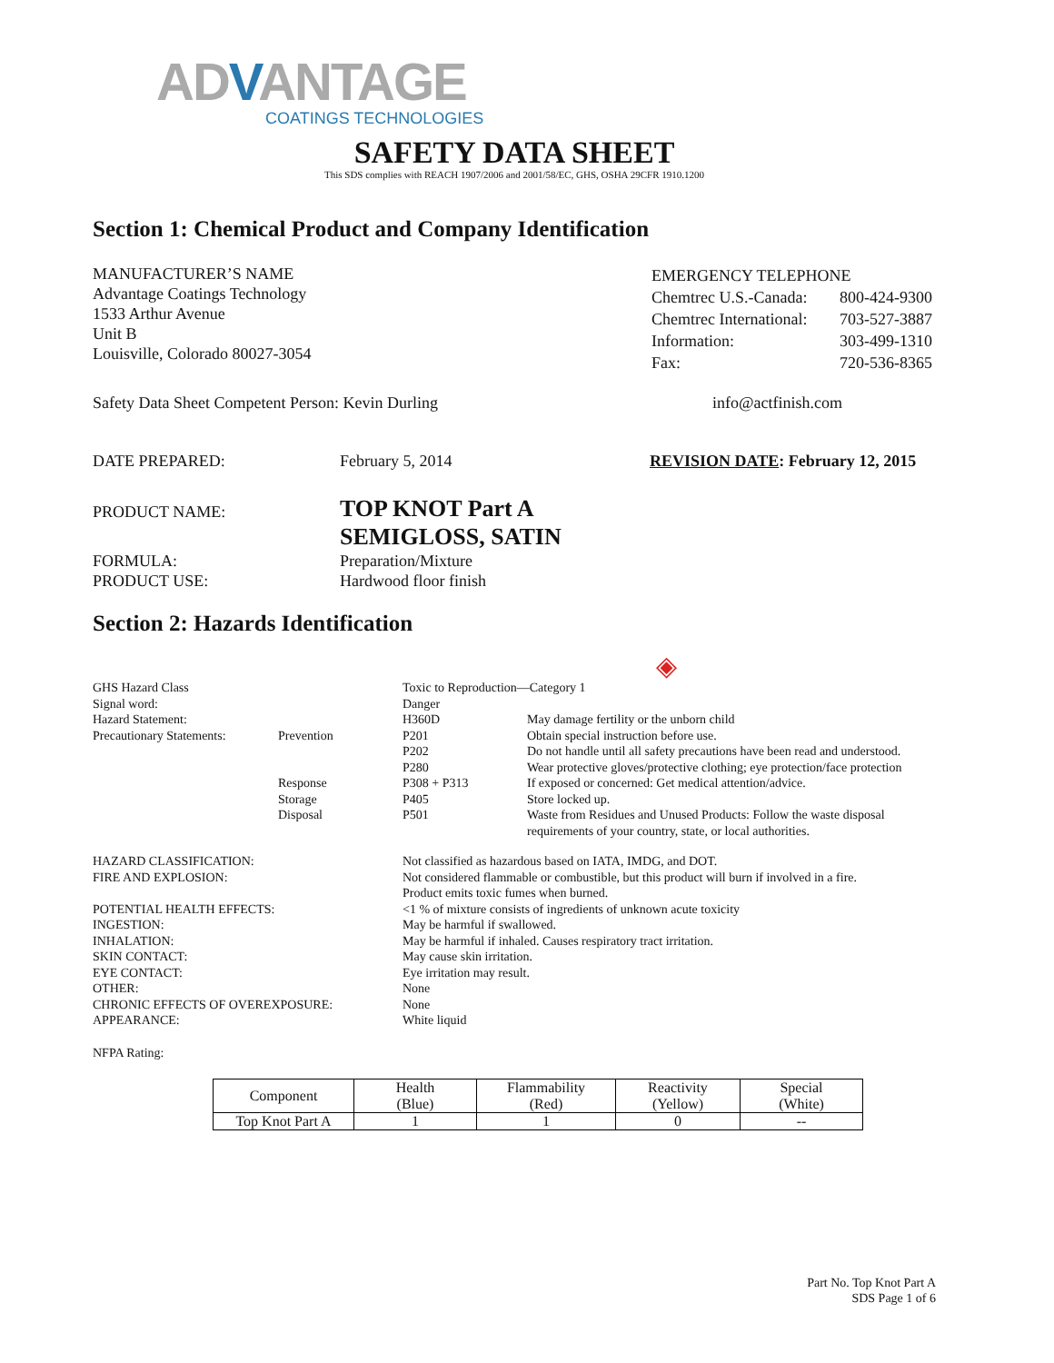ADVANTAGE
COATINGS TECHNOLOGIES
SAFETY DATA SHEET
This SDS complies with REACH 1907/2006 and 2001/58/EC, GHS, OSHA 29CFR 1910.1200
Section 1: Chemical Product and Company Identification
MANUFACTURER’S NAME
Advantage Coatings Technology
1533 Arthur Avenue
Unit B
Louisville, Colorado 80027-3054
| EMERGENCY TELEPHONE | |
| Chemtrec U.S.-Canada: | 800-424-9300 |
| Chemtrec International: | 703-527-3887 |
| Information: | 303-499-1310 |
| Fax: | 720-536-8365 |
Safety Data Sheet Competent Person: Kevin Durling info@actfinish.com
DATE PREPARED: February 5, 2014 REVISION DATE: February 12, 2015
PRODUCT NAME:
TOP KNOT Part A
SEMIGLOSS, SATIN
FORMULA:
PRODUCT USE:
Preparation/Mixture
Hardwood floor finish
Section 2: Hazards Identification
◈
| GHS Hazard Class | | Toxic to Reproduction—Category 1 | |
| Signal word: | | Danger | |
| Hazard Statement: | | H360D | May damage fertility or the unborn child |
| Precautionary Statements: | Prevention | P201 | Obtain special instruction before use. |
| | | P202 | Do not handle until all safety precautions have been read and understood. |
| | | P280 | Wear protective gloves/protective clothing; eye protection/face protection |
| | Response | P308 + P313 | If exposed or concerned: Get medical attention/advice. |
| | Storage | P405 | Store locked up. |
| | Disposal | P501 | Waste from Residues and Unused Products: Follow the waste disposal requirements of your country, state, or local authorities. |
| HAZARD CLASSIFICATION: | Not classified as hazardous based on IATA, IMDG, and DOT. |
| FIRE AND EXPLOSION: | Not considered flammable or combustible, but this product will burn if involved in a fire. Product emits toxic fumes when burned. |
| POTENTIAL HEALTH EFFECTS: | <1 % of mixture consists of ingredients of unknown acute toxicity |
| INGESTION: | May be harmful if swallowed. |
| INHALATION: | May be harmful if inhaled. Causes respiratory tract irritation. |
| SKIN CONTACT: | May cause skin irritation. |
| EYE CONTACT: | Eye irritation may result. |
| OTHER: | None |
| CHRONIC EFFECTS OF OVEREXPOSURE: | None |
| APPEARANCE: | White liquid |
NFPA Rating:
| Component | Health (Blue) | Flammability (Red) | Reactivity (Yellow) | Special (White) |
| --- | --- | --- | --- | --- |
| Top Knot Part A | 1 | 1 | 0 | -- |
Part No. Top Knot Part A
SDS Page 1 of 6